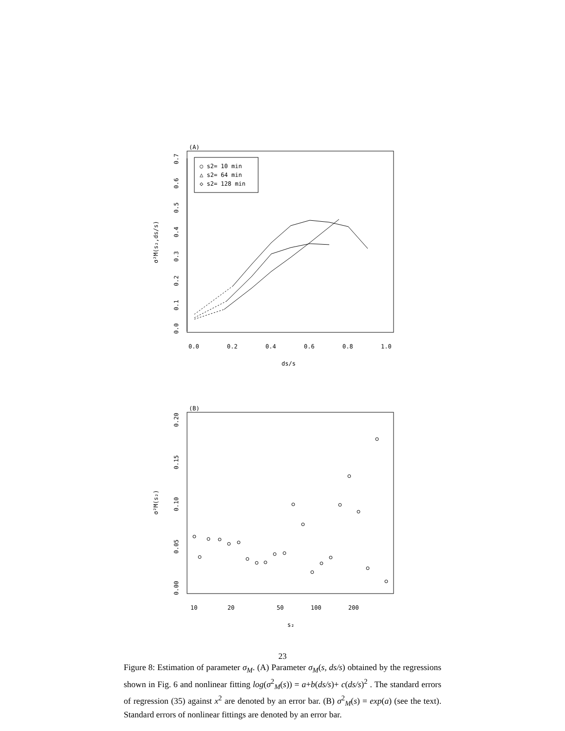(A)
○ s2= 10 min
△ s2= 64 min
◇ s2= 128 min
0.0
0.1
0.2
0.3
0.4
0.5
0.6
0.7
0.0
0.2
0.4
0.6
0.8
1.0
ds/s
σ²M(s₂,ds/s)
(B)
0.00
0.05
0.10
0.15
0.20
10
20
50
100
200
s₂
σ²M(s₂)
23
Figure 8: Estimation of parameter σ<sub>M</sub>. (A) Parameter σ<sub>M</sub>(s, ds/s) obtained by the regressions shown in Fig. 6 and nonlinear fitting log(σ<sup>2</sup><sub>M</sub>(s)) = a+b(ds/s)+ c(ds/s)<sup>2</sup> . The standard errors of regression (35) against x<sup>2</sup> are denoted by an error bar. (B) σ<sup>2</sup><sub>M</sub>(s) = exp(a) (see the text). Standard errors of nonlinear fittings are denoted by an error bar.